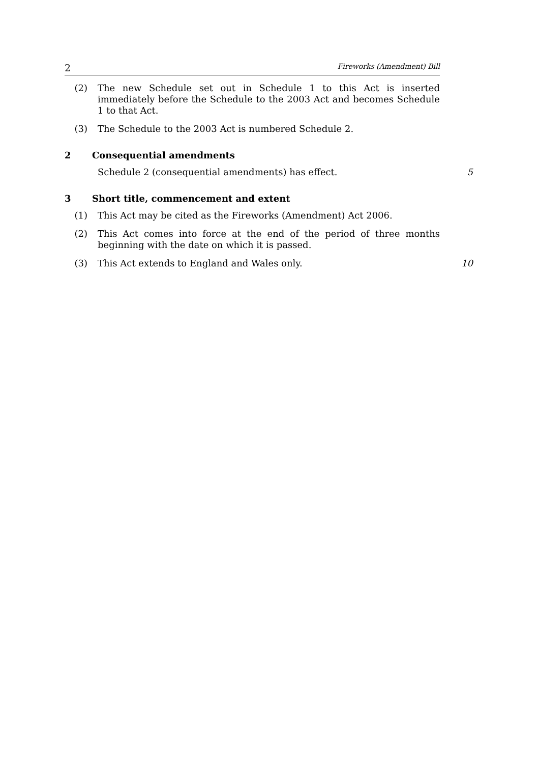2 Fireworks (Amendment) Bill
(2) The new Schedule set out in Schedule 1 to this Act is inserted immediately before the Schedule to the 2003 Act and becomes Schedule 1 to that Act.
(3) The Schedule to the 2003 Act is numbered Schedule 2.
2 Consequential amendments
Schedule 2 (consequential amendments) has effect. 5
3 Short title, commencement and extent
(1) This Act may be cited as the Fireworks (Amendment) Act 2006.
(2) This Act comes into force at the end of the period of three months beginning with the date on which it is passed.
(3) This Act extends to England and Wales only. 10